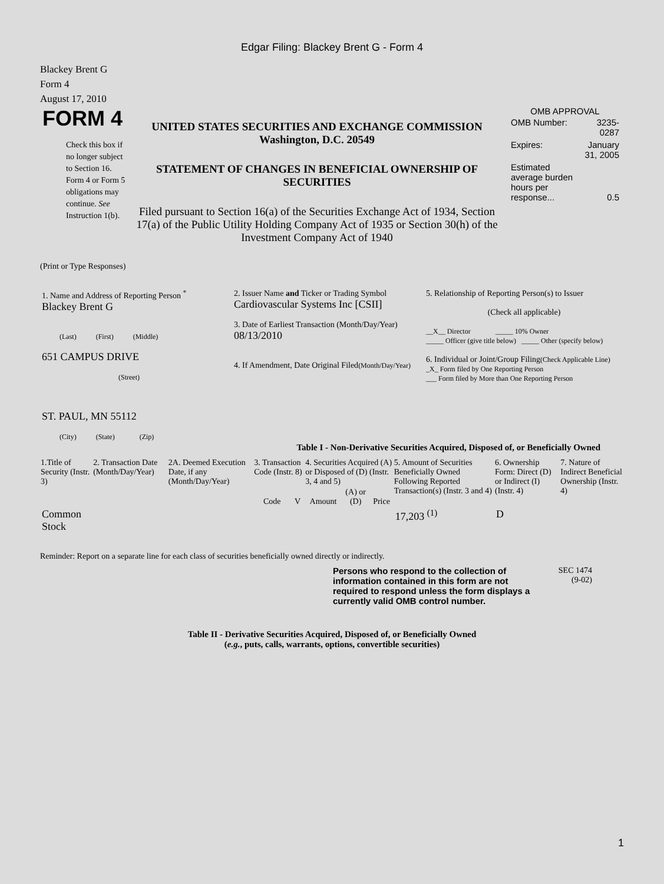Edgar Filing: Blackey Brent G - Form 4
Blackey Brent G
Form 4
August 17, 2010
FORM 4
Check this box if no longer subject to Section 16. Form 4 or Form 5 obligations may continue. See Instruction 1(b).
UNITED STATES SECURITIES AND EXCHANGE COMMISSION
Washington, D.C. 20549
STATEMENT OF CHANGES IN BENEFICIAL OWNERSHIP OF SECURITIES
Filed pursuant to Section 16(a) of the Securities Exchange Act of 1934, Section 17(a) of the Public Utility Holding Company Act of 1935 or Section 30(h) of the Investment Company Act of 1940
OMB APPROVAL
| OMB Number: | 3235-0287 |
| Expires: | January 31, 2005 |
| Estimated average burden hours per response... | 0.5 |
(Print or Type Responses)
| 1. Name and Address of Reporting Person <sup>*</sup> Blackey Brent G (Last) (First) (Middle) 651 CAMPUS DRIVE (Street) ST. PAUL, MN 55112 (City) (State) (Zip) | 2. Issuer Name and Ticker or Trading Symbol Cardiovascular Systems Inc [CSII] 3. Date of Earliest Transaction (Month/Day/Year) 08/13/2010 4. If Amendment, Date Original Filed (Month/Day/Year) | 5. Relationship of Reporting Person(s) to Issuer (Check all applicable) __X__ Director _____ 10% Owner _____ Officer (give title below) _____ Other (specify below) 6. Individual or Joint/Group Filing (Check Applicable Line) _X_ Form filed by One Reporting Person ___ Form filed by More than One Reporting Person |
Table I - Non-Derivative Securities Acquired, Disposed of, or Beneficially Owned
| 1.Title of Security (Instr. 3) | 2. Transaction Date (Month/Day/Year) | 2A. Deemed Execution Date, if any (Month/Day/Year) | 3. Transaction Code (Instr. 8) | | 4. Securities Acquired (A) or Disposed of (D) (Instr. 3, 4 and 5) | | | 5. Amount of Securities Beneficially Owned Following Reported Transaction(s) (Instr. 3 and 4) | 6. Ownership Form: Direct (D) or Indirect (I) (Instr. 4) | 7. Nature of Indirect Beneficial Ownership (Instr. 4) |
| --- | --- | --- | --- | --- | --- | --- | --- | --- | --- | --- |
| | | | Code | V | Amount | (A) or (D) | Price | | | |
| Common Stock | | | | | | | | 17,203 <sup>(1)</sup> | D | |
Reminder: Report on a separate line for each class of securities beneficially owned directly or indirectly.
Persons who respond to the collection of information contained in this form are not required to respond unless the form displays a currently valid OMB control number.
SEC 1474
(9-02)
Table II - Derivative Securities Acquired, Disposed of, or Beneficially Owned
(e.g., puts, calls, warrants, options, convertible securities)
1